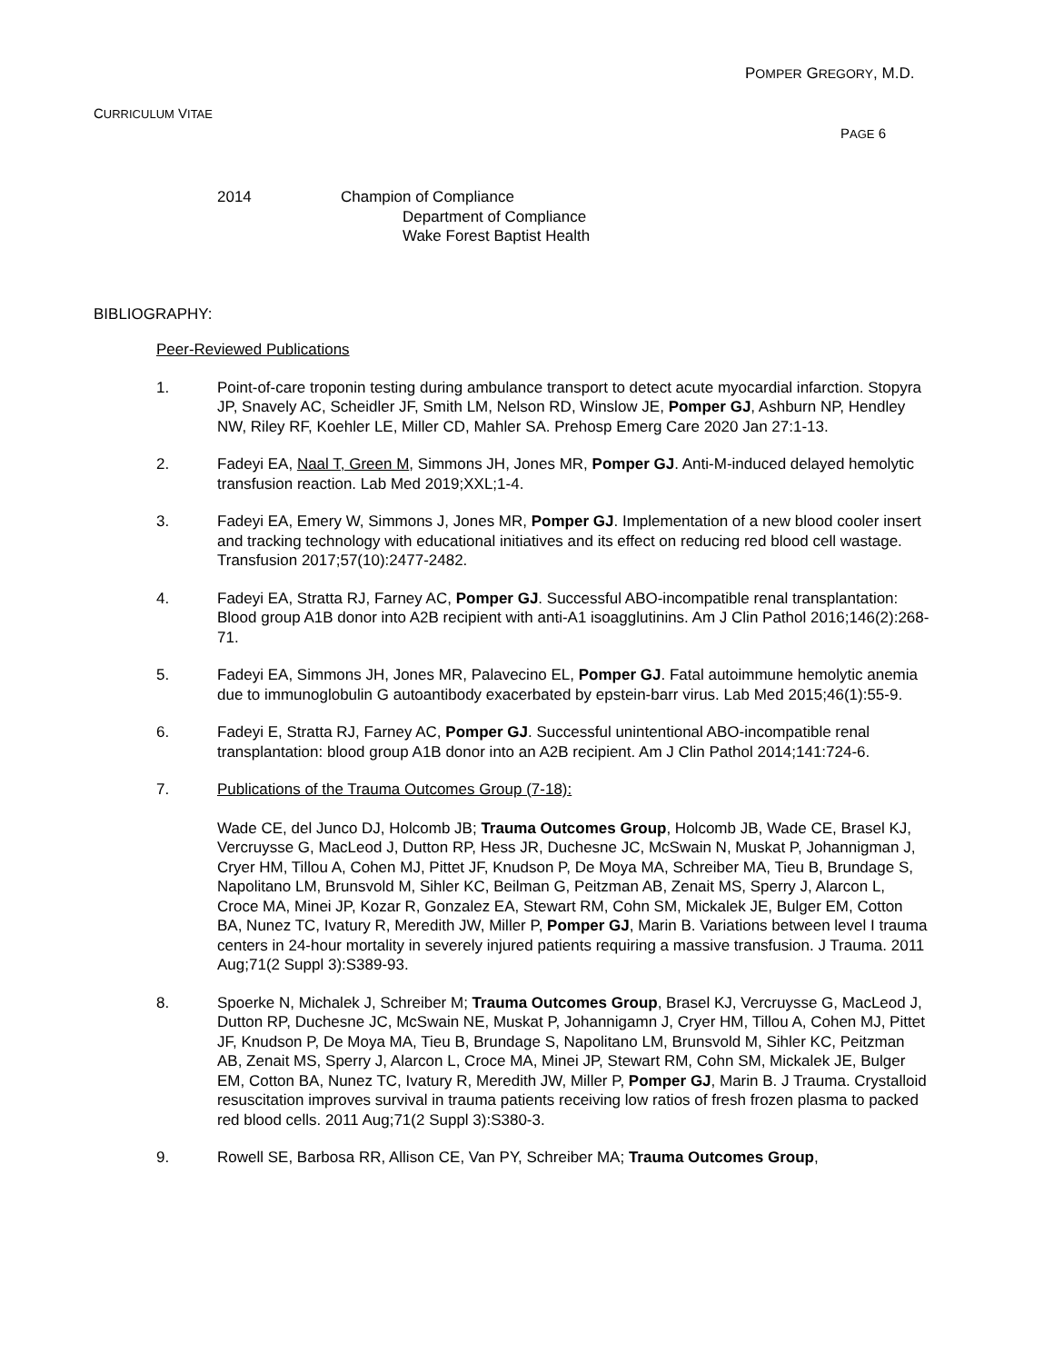POMPER GREGORY, M.D.
CURRICULUM VITAE
PAGE 6
2014 Champion of Compliance
Department of Compliance
Wake Forest Baptist Health
BIBLIOGRAPHY:
Peer-Reviewed Publications
1. Point-of-care troponin testing during ambulance transport to detect acute myocardial infarction. Stopyra JP, Snavely AC, Scheidler JF, Smith LM, Nelson RD, Winslow JE, Pomper GJ, Ashburn NP, Hendley NW, Riley RF, Koehler LE, Miller CD, Mahler SA. Prehosp Emerg Care 2020 Jan 27:1-13.
2. Fadeyi EA, Naal T, Green M, Simmons JH, Jones MR, Pomper GJ. Anti-M-induced delayed hemolytic transfusion reaction. Lab Med 2019;XXL;1-4.
3. Fadeyi EA, Emery W, Simmons J, Jones MR, Pomper GJ. Implementation of a new blood cooler insert and tracking technology with educational initiatives and its effect on reducing red blood cell wastage. Transfusion 2017;57(10):2477-2482.
4. Fadeyi EA, Stratta RJ, Farney AC, Pomper GJ. Successful ABO-incompatible renal transplantation: Blood group A1B donor into A2B recipient with anti-A1 isoagglutinins. Am J Clin Pathol 2016;146(2):268-71.
5. Fadeyi EA, Simmons JH, Jones MR, Palavecino EL, Pomper GJ. Fatal autoimmune hemolytic anemia due to immunoglobulin G autoantibody exacerbated by epstein-barr virus. Lab Med 2015;46(1):55-9.
6. Fadeyi E, Stratta RJ, Farney AC, Pomper GJ. Successful unintentional ABO-incompatible renal transplantation: blood group A1B donor into an A2B recipient. Am J Clin Pathol 2014;141:724-6.
7. Publications of the Trauma Outcomes Group (7-18):
Wade CE, del Junco DJ, Holcomb JB; Trauma Outcomes Group, Holcomb JB, Wade CE, Brasel KJ, Vercruysse G, MacLeod J, Dutton RP, Hess JR, Duchesne JC, McSwain N, Muskat P, Johannigman J, Cryer HM, Tillou A, Cohen MJ, Pittet JF, Knudson P, De Moya MA, Schreiber MA, Tieu B, Brundage S, Napolitano LM, Brunsvold M, Sihler KC, Beilman G, Peitzman AB, Zenait MS, Sperry J, Alarcon L, Croce MA, Minei JP, Kozar R, Gonzalez EA, Stewart RM, Cohn SM, Mickalek JE, Bulger EM, Cotton BA, Nunez TC, Ivatury R, Meredith JW, Miller P, Pomper GJ, Marin B. Variations between level I trauma centers in 24-hour mortality in severely injured patients requiring a massive transfusion. J Trauma. 2011 Aug;71(2 Suppl 3):S389-93.
8. Spoerke N, Michalek J, Schreiber M; Trauma Outcomes Group, Brasel KJ, Vercruysse G, MacLeod J, Dutton RP, Duchesne JC, McSwain NE, Muskat P, Johannigamn J, Cryer HM, Tillou A, Cohen MJ, Pittet JF, Knudson P, De Moya MA, Tieu B, Brundage S, Napolitano LM, Brunsvold M, Sihler KC, Peitzman AB, Zenait MS, Sperry J, Alarcon L, Croce MA, Minei JP, Stewart RM, Cohn SM, Mickalek JE, Bulger EM, Cotton BA, Nunez TC, Ivatury R, Meredith JW, Miller P, Pomper GJ, Marin B. J Trauma. Crystalloid resuscitation improves survival in trauma patients receiving low ratios of fresh frozen plasma to packed red blood cells. 2011 Aug;71(2 Suppl 3):S380-3.
9. Rowell SE, Barbosa RR, Allison CE, Van PY, Schreiber MA; Trauma Outcomes Group,